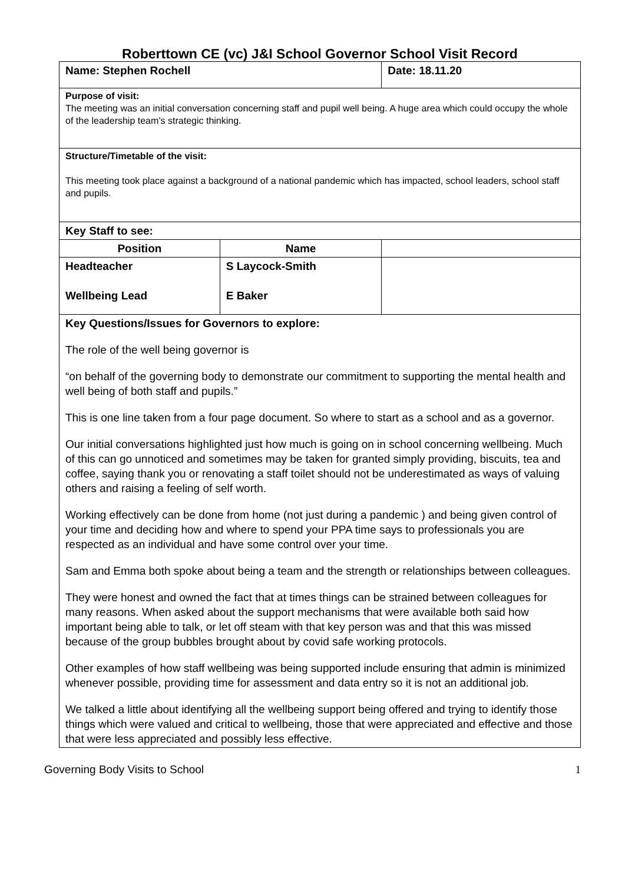Roberttown CE (vc) J&I School Governor School Visit Record
| Name: Stephen Rochell | | Date: 18.11.20 |
| Purpose of visit: The meeting was an initial conversation concerning staff and pupil well being. A huge area which could occupy the whole of the leadership team’s strategic thinking. | | |
| Structure/Timetable of the visit: This meeting took place against a background of a national pandemic which has impacted, school leaders, school staff and pupils. | | |
| Key Staff to see: | | |
| Position | Name | |
| Headteacher Wellbeing Lead | S Laycock-Smith E Baker | |
| Key Questions/Issues for Governors to explore: The role of the well being governor is “on behalf of the governing body to demonstrate our commitment to supporting the mental health and well being of both staff and pupils.” This is one line taken from a four page document. So where to start as a school and as a governor. Our initial conversations highlighted just how much is going on in school concerning wellbeing. Much of this can go unnoticed and sometimes may be taken for granted simply providing, biscuits, tea and coffee, saying thank you or renovating a staff toilet should not be underestimated as ways of valuing others and raising a feeling of self worth. Working effectively can be done from home (not just during a pandemic ) and being given control of your time and deciding how and where to spend your PPA time says to professionals you are respected as an individual and have some control over your time. Sam and Emma both spoke about being a team and the strength or relationships between colleagues. They were honest and owned the fact that at times things can be strained between colleagues for many reasons. When asked about the support mechanisms that were available both said how important being able to talk, or let off steam with that key person was and that this was missed because of the group bubbles brought about by covid safe working protocols. Other examples of how staff wellbeing was being supported include ensuring that admin is minimized whenever possible, providing time for assessment and data entry so it is not an additional job. We talked a little about identifying all the wellbeing support being offered and trying to identify those things which were valued and critical to wellbeing, those that were appreciated and effective and those that were less appreciated and possibly less effective. | | |
Governing Body Visits to School 1